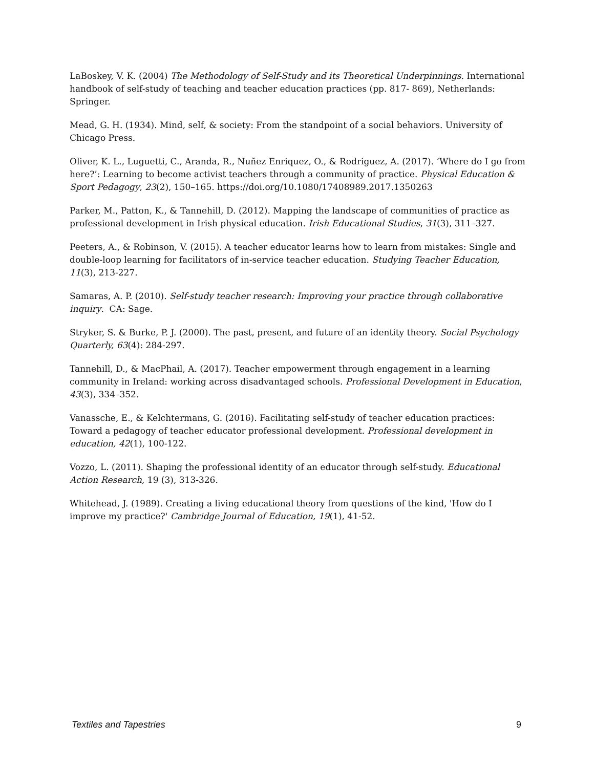LaBoskey, V. K. (2004) The Methodology of Self-Study and its Theoretical Underpinnings. International handbook of self-study of teaching and teacher education practices (pp. 817- 869), Netherlands: Springer.
Mead, G. H. (1934). Mind, self, & society: From the standpoint of a social behaviors. University of Chicago Press.
Oliver, K. L., Luguetti, C., Aranda, R., Nuñez Enriquez, O., & Rodriguez, A. (2017). ‘Where do I go from here?’: Learning to become activist teachers through a community of practice. Physical Education & Sport Pedagogy, 23(2), 150–165. https://doi.org/10.1080/17408989.2017.1350263
Parker, M., Patton, K., & Tannehill, D. (2012). Mapping the landscape of communities of practice as professional development in Irish physical education. Irish Educational Studies, 31(3), 311–327.
Peeters, A., & Robinson, V. (2015). A teacher educator learns how to learn from mistakes: Single and double-loop learning for facilitators of in-service teacher education. Studying Teacher Education, 11(3), 213-227.
Samaras, A. P. (2010). Self-study teacher research: Improving your practice through collaborative inquiry. CA: Sage.
Stryker, S. & Burke, P. J. (2000). The past, present, and future of an identity theory. Social Psychology Quarterly, 63(4): 284-297.
Tannehill, D., & MacPhail, A. (2017). Teacher empowerment through engagement in a learning community in Ireland: working across disadvantaged schools. Professional Development in Education, 43(3), 334–352.
Vanassche, E., & Kelchtermans, G. (2016). Facilitating self-study of teacher education practices: Toward a pedagogy of teacher educator professional development. Professional development in education, 42(1), 100-122.
Vozzo, L. (2011). Shaping the professional identity of an educator through self-study. Educational Action Research, 19 (3), 313-326.
Whitehead, J. (1989). Creating a living educational theory from questions of the kind, 'How do I improve my practice?' Cambridge Journal of Education, 19(1), 41-52.
Textiles and Tapestries 9